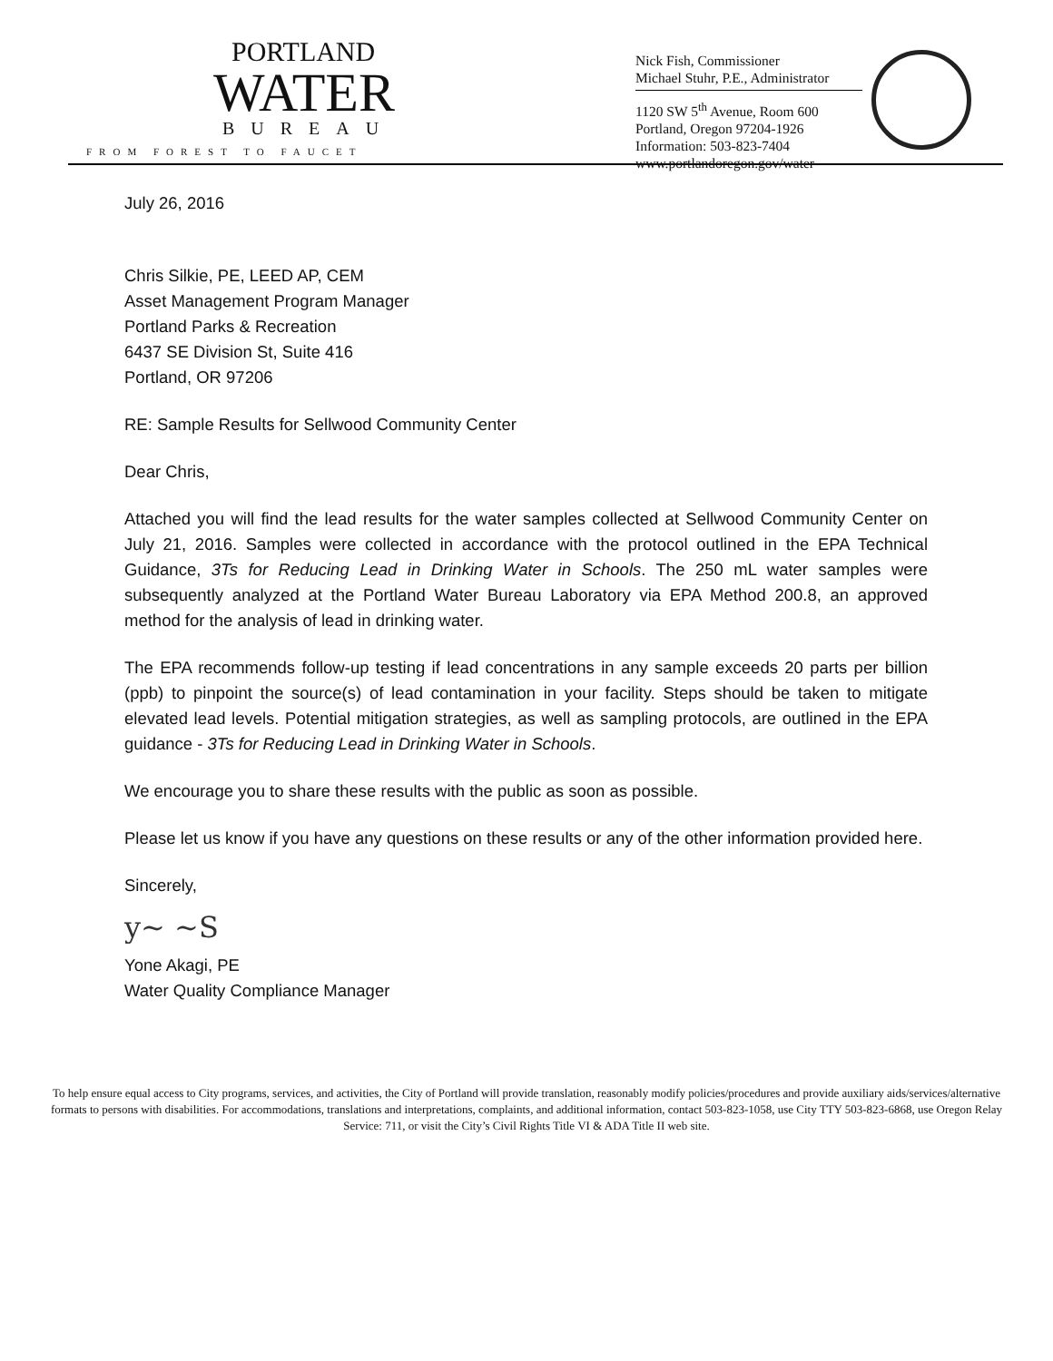PORTLAND
WATER
BUREAU
FROM FOREST TO FAUCET
Nick Fish, Commissioner
Michael Stuhr, P.E., Administrator
1120 SW 5<sup>th</sup> Avenue, Room 600
Portland, Oregon 97204-1926
Information: 503-823-7404
www.portlandoregon.gov/water
July 26, 2016
Chris Silkie, PE, LEED AP, CEM
Asset Management Program Manager
Portland Parks & Recreation
6437 SE Division St, Suite 416
Portland, OR 97206
RE: Sample Results for Sellwood Community Center
Dear Chris,
Attached you will find the lead results for the water samples collected at Sellwood Community Center on July 21, 2016. Samples were collected in accordance with the protocol outlined in the EPA Technical Guidance, 3Ts for Reducing Lead in Drinking Water in Schools. The 250 mL water samples were subsequently analyzed at the Portland Water Bureau Laboratory via EPA Method 200.8, an approved method for the analysis of lead in drinking water.
The EPA recommends follow-up testing if lead concentrations in any sample exceeds 20 parts per billion (ppb) to pinpoint the source(s) of lead contamination in your facility. Steps should be taken to mitigate elevated lead levels. Potential mitigation strategies, as well as sampling protocols, are outlined in the EPA guidance - 3Ts for Reducing Lead in Drinking Water in Schools.
We encourage you to share these results with the public as soon as possible.
Please let us know if you have any questions on these results or any of the other information provided here.
Sincerely,
y~ ~S
Yone Akagi, PE
Water Quality Compliance Manager
To help ensure equal access to City programs, services, and activities, the City of Portland will provide translation, reasonably modify policies/procedures and provide auxiliary aids/services/alternative formats to persons with disabilities. For accommodations, translations and interpretations, complaints, and additional information, contact 503-823-1058, use City TTY 503-823-6868, use Oregon Relay Service: 711, or visit the City’s Civil Rights Title VI & ADA Title II web site.